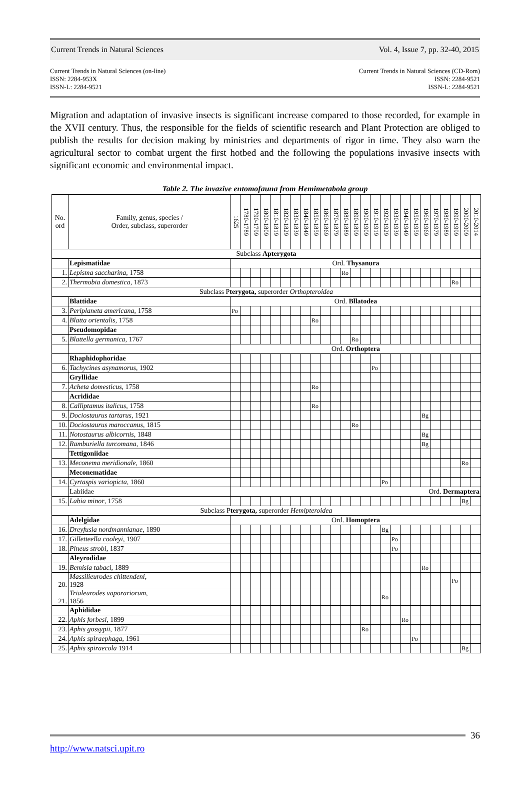Current Trends in Natural Sciences Vol. 4, Issue 7, pp. 32-40, 2015
Current Trends in Natural Sciences (on-line)
ISSN: 2284-953X
ISSN-L: 2284-9521
Current Trends in Natural Sciences (CD-Rom)
ISSN: 2284-9521
ISSN-L: 2284-9521
Migration and adaptation of invasive insects is significant increase compared to those recorded, for example in the XVII century. Thus, the responsible for the fields of scientific research and Plant Protection are obliged to publish the results for decision making by ministries and departments of rigor in time. They also warn the agricultural sector to combat urgent the first hotbed and the following the populations invasive insects with significant economic and environmental impact.
Table 2. The invazive entomofauna from Hemimetabola group
| No. ord | Family, genus, species / Order, subclass, superorder | 1625 | 1780-1789 | 1790-1799 | 1800-1809 | 1810-1819 | 1820-1829 | 1830-1839 | 1840-1849 | 1850-1859 | 1860-1869 | 1870-1879 | 1880-1889 | 1890-1899 | 1900-1909 | 1910-1919 | 1920-1929 | 1930-1939 | 1940-1949 | 1950-1959 | 1960-1969 | 1970-1979 | 1980-1989 | 1990-1999 | 2000-2009 | 2010-2014 |
| --- | --- | --- | --- | --- | --- | --- | --- | --- | --- | --- | --- | --- | --- | --- | --- | --- | --- | --- | --- | --- | --- | --- | --- | --- | --- | --- |
| Subclass Apterygota | | | | | | | | | | | | | | | | | | | | | | | | | | |
| | Lepismatidae | Ord. Thysanura | | | | | | | | | | | | | | | | | | | | | | | | |
| 1. | Lepisma saccharina , 1758 | | | | | | | | | | | | Ro | | | | | | | | | | | | | |
| 2. | Thermobia domestica , 1873 | | | | | | | | | | | | | | | | | | | | | | | Ro | | |
| Subclass P terygota, superorder Orthopteroidea | | | | | | | | | | | | | | | | | | | | | | | | | | |
| | Blattidae | Ord. Bllatodea | | | | | | | | | | | | | | | | | | | | | | | | |
| 3. | Periplaneta americana , 1758 | Po | | | | | | | | | | | | | | | | | | | | | | | | |
| 4. | Blatta orientalis , 1758 | | | | | | | | | Ro | | | | | | | | | | | | | | | | |
| | Pseudomopidae | | | | | | | | | | | | | | | | | | | | | | | | | |
| 5. | Blattella germanica , 1767 | | | | | | | | | | | | | Ro | | | | | | | | | | | | |
| | | Ord. Orthoptera | | | | | | | | | | | | | | | | | | | | | | | | |
| | Rhaphidophoridae | | | | | | | | | | | | | | | | | | | | | | | | | |
| 6. | Tachycines asynamorus , 1902 | | | | | | | | | | | | | | | Po | | | | | | | | | | |
| | Gryllidae | | | | | | | | | | | | | | | | | | | | | | | | | |
| 7. | Acheta domesticus , 1758 | | | | | | | | | Ro | | | | | | | | | | | | | | | | |
| | Acrididae | | | | | | | | | | | | | | | | | | | | | | | | | |
| 8. | Calliptamus italicus , 1758 | | | | | | | | | Ro | | | | | | | | | | | | | | | | |
| 9. | Dociostaurus tartarus , 1921 | | | | | | | | | | | | | | | | | | | | Bg | | | | | |
| 10. | Dociostaurus maroccanus , 1815 | | | | | | | | | | | | | Ro | | | | | | | | | | | | |
| 11. | Notostaurus albicornis , 1848 | | | | | | | | | | | | | | | | | | | | Bg | | | | | |
| 12. | Ramburiella turcomana , 1846 | | | | | | | | | | | | | | | | | | | | Bg | | | | | |
| | Tettigoniidae | | | | | | | | | | | | | | | | | | | | | | | | | |
| 13. | Meconema meridionale , 1860 | | | | | | | | | | | | | | | | | | | | | | | | Ro | |
| | Meconematidae | | | | | | | | | | | | | | | | | | | | | | | | | |
| 14. | Cyrtaspis variopicta , 1860 | | | | | | | | | | | | | | | | Po | | | | | | | | | |
| | Labiidae | Ord. Dermaptera | | | | | | | | | | | | | | | | | | | | | | | | |
| 15. | Labia minor , 1758 | | | | | | | | | | | | | | | | | | | | | | | | Bg | |
| Subclass P terygota, superorder Hemipteroidea | | | | | | | | | | | | | | | | | | | | | | | | | | |
| | Adelgidae | Ord. Homoptera | | | | | | | | | | | | | | | | | | | | | | | | |
| 16. | Dreyfusia nordmannianae , 1890 | | | | | | | | | | | | | | | | Bg | | | | | | | | | |
| 17. | Gilletteella cooleyi , 1907 | | | | | | | | | | | | | | | | | Po | | | | | | | | |
| 18. | Pineus strobi , 1837 | | | | | | | | | | | | | | | | | Po | | | | | | | | |
| | Aleyrodidae | | | | | | | | | | | | | | | | | | | | | | | | | |
| 19. | Bemisia tabaci , 1889 | | | | | | | | | | | | | | | | | | | | Ro | | | | | |
| 20. | Massilieurodes chittendeni , 1928 | | | | | | | | | | | | | | | | | | | | | | | Po | | |
| 21. | Trialeurodes vaporariorum , 1856 | | | | | | | | | | | | | | | | Ro | | | | | | | | | |
| | Aphididae | | | | | | | | | | | | | | | | | | | | | | | | | |
| 22. | Aphis forbesi , 1899 | | | | | | | | | | | | | | | | | | Ro | | | | | | | |
| 23. | Aphis gossypii , 1877 | | | | | | | | | | | | | | Ro | | | | | | | | | | | |
| 24. | Aphis spiraephaga , 1961 | | | | | | | | | | | | | | | | | | | Po | | | | | | |
| 25. | Aphis spiraecola 1914 | | | | | | | | | | | | | | | | | | | | | | | | Bg | |
36
http://www.natsci.upit.ro